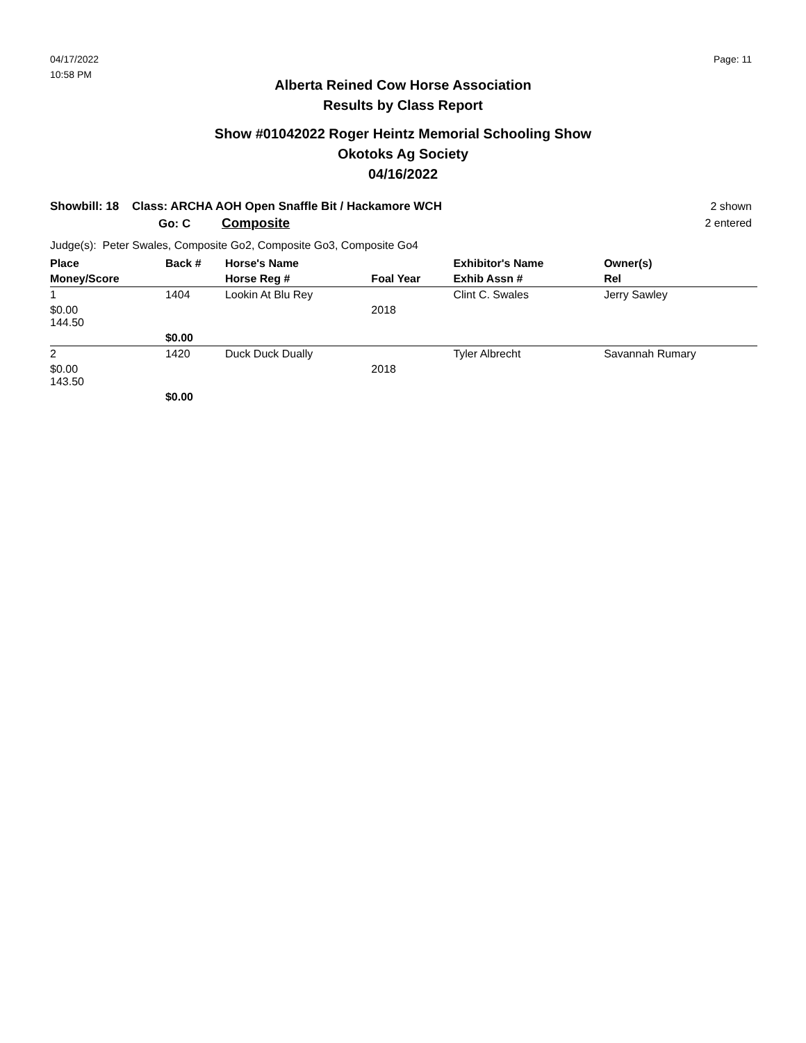04/17/2022
10:58 PM
Page: 11
Alberta Reined Cow Horse Association
Results by Class Report
Show #01042022 Roger Heintz Memorial Schooling Show
Okotoks Ag Society
04/16/2022
Showbill: 18 Class: ARCHA AOH Open Snaffle Bit / Hackamore WCH
Go: C Composite
2 shown
2 entered
Judge(s): Peter Swales, Composite Go2, Composite Go3, Composite Go4
| Place | Back # | Horse's Name | | Exhibitor's Name | Owner(s) |
| --- | --- | --- | --- | --- | --- |
| Money/Score | | Horse Reg # | Foal Year | Exhib Assn # | Rel |
| 1 | 1404 | Lookin At Blu Rey | | Clint C. Swales | Jerry Sawley |
| $0.00 144.50 | | | 2018 | | |
| | $0.00 | | | | |
| 2 | 1420 | Duck Duck Dually | | Tyler Albrecht | Savannah Rumary |
| $0.00 143.50 | | | 2018 | | |
| | $0.00 | | | | |